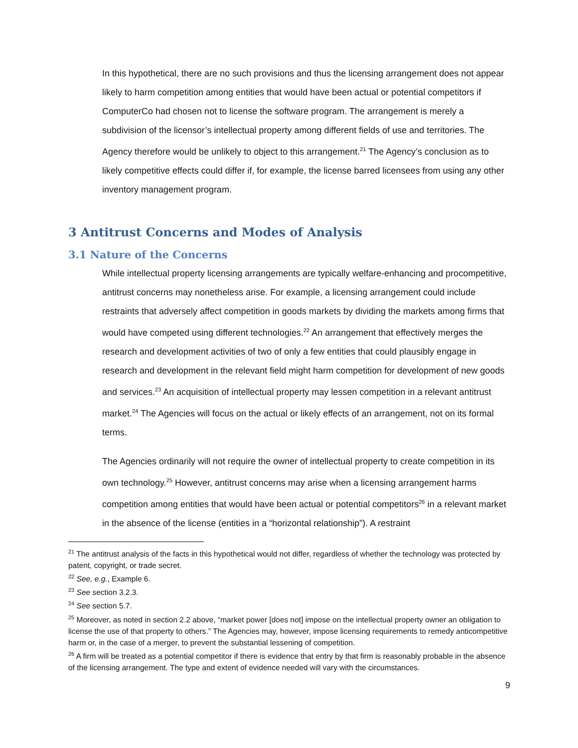In this hypothetical, there are no such provisions and thus the licensing arrangement does not appear likely to harm competition among entities that would have been actual or potential competitors if ComputerCo had chosen not to license the software program. The arrangement is merely a subdivision of the licensor’s intellectual property among different fields of use and territories. The Agency therefore would be unlikely to object to this arrangement.<sup>21</sup> The Agency’s conclusion as to likely competitive effects could differ if, for example, the license barred licensees from using any other inventory management program.
3 Antitrust Concerns and Modes of Analysis
3.1 Nature of the Concerns
While intellectual property licensing arrangements are typically welfare-enhancing and procompetitive, antitrust concerns may nonetheless arise. For example, a licensing arrangement could include restraints that adversely affect competition in goods markets by dividing the markets among firms that would have competed using different technologies.<sup>22</sup> An arrangement that effectively merges the research and development activities of two of only a few entities that could plausibly engage in research and development in the relevant field might harm competition for development of new goods and services.<sup>23</sup> An acquisition of intellectual property may lessen competition in a relevant antitrust market.<sup>24</sup> The Agencies will focus on the actual or likely effects of an arrangement, not on its formal terms.
The Agencies ordinarily will not require the owner of intellectual property to create competition in its own technology.<sup>25</sup> However, antitrust concerns may arise when a licensing arrangement harms competition among entities that would have been actual or potential competitors<sup>26</sup> in a relevant market in the absence of the license (entities in a “horizontal relationship”). A restraint
<sup>21</sup> The antitrust analysis of the facts in this hypothetical would not differ, regardless of whether the technology was protected by patent, copyright, or trade secret.
<sup>22</sup> See, e.g., Example 6.
<sup>23</sup> See section 3.2.3.
<sup>24</sup> See section 5.7.
<sup>25</sup> Moreover, as noted in section 2.2 above, “market power [does not] impose on the intellectual property owner an obligation to license the use of that property to others.” The Agencies may, however, impose licensing requirements to remedy anticompetitive harm or, in the case of a merger, to prevent the substantial lessening of competition.
<sup>26</sup> A firm will be treated as a potential competitor if there is evidence that entry by that firm is reasonably probable in the absence of the licensing arrangement. The type and extent of evidence needed will vary with the circumstances.
9